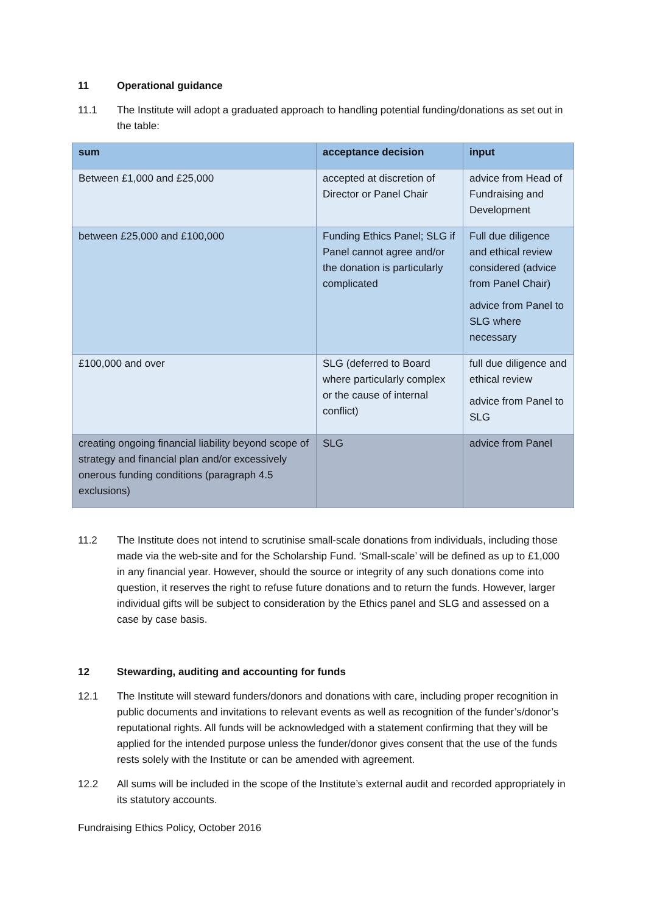11 Operational guidance
11.1 The Institute will adopt a graduated approach to handling potential funding/donations as set out in the table:
| sum | acceptance decision | input |
| --- | --- | --- |
| Between £1,000 and £25,000 | accepted at discretion of Director or Panel Chair | advice from Head of Fundraising and Development |
| between £25,000 and £100,000 | Funding Ethics Panel; SLG if Panel cannot agree and/or the donation is particularly complicated | Full due diligence and ethical review considered (advice from Panel Chair) advice from Panel to SLG where necessary |
| £100,000 and over | SLG (deferred to Board where particularly complex or the cause of internal conflict) | full due diligence and ethical review advice from Panel to SLG |
| creating ongoing financial liability beyond scope of strategy and financial plan and/or excessively onerous funding conditions (paragraph 4.5 exclusions) | SLG | advice from Panel |
11.2 The Institute does not intend to scrutinise small-scale donations from individuals, including those made via the web-site and for the Scholarship Fund. ‘Small-scale’ will be defined as up to £1,000 in any financial year. However, should the source or integrity of any such donations come into question, it reserves the right to refuse future donations and to return the funds. However, larger individual gifts will be subject to consideration by the Ethics panel and SLG and assessed on a case by case basis.
12 Stewarding, auditing and accounting for funds
12.1 The Institute will steward funders/donors and donations with care, including proper recognition in public documents and invitations to relevant events as well as recognition of the funder’s/donor’s reputational rights. All funds will be acknowledged with a statement confirming that they will be applied for the intended purpose unless the funder/donor gives consent that the use of the funds rests solely with the Institute or can be amended with agreement.
12.2 All sums will be included in the scope of the Institute’s external audit and recorded appropriately in its statutory accounts.
Fundraising Ethics Policy, October 2016